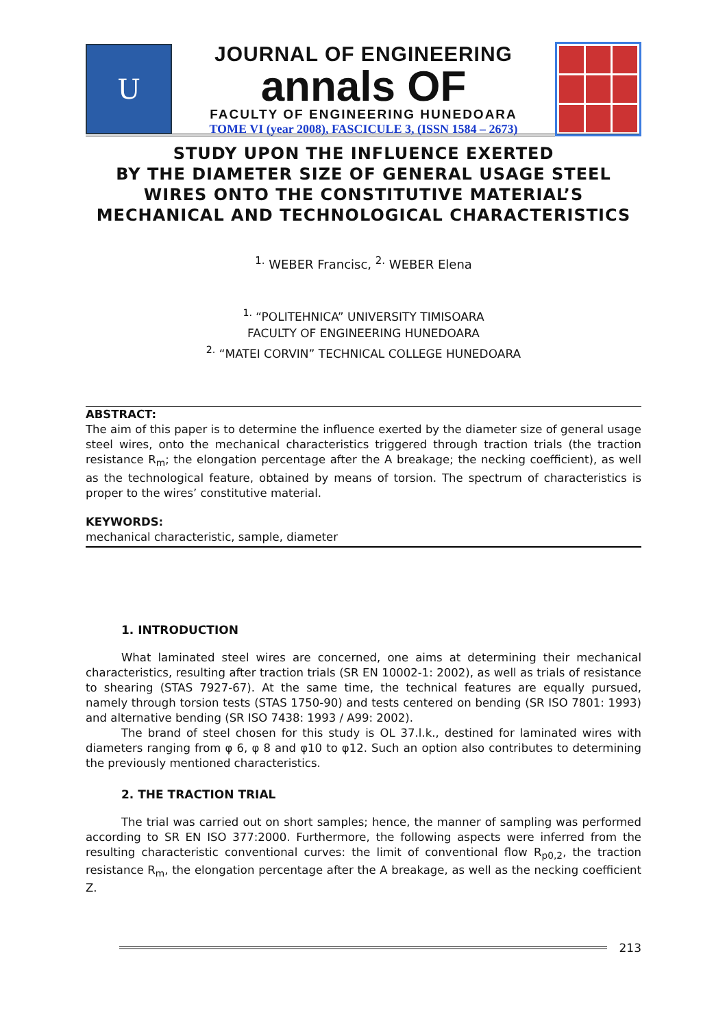U
JOURNAL OF ENGINEERING
annals OF
FACULTY OF ENGINEERING HUNEDOARA
TOME VI (year 2008), FASCICULE 3, (ISSN 1584 – 2673)
STUDY UPON THE INFLUENCE EXERTED
BY THE DIAMETER SIZE OF GENERAL USAGE STEEL
WIRES ONTO THE CONSTITUTIVE MATERIAL’S
MECHANICAL AND TECHNOLOGICAL CHARACTERISTICS
<sup>1.</sup> WEBER Francisc, <sup>2.</sup> WEBER Elena
<sup>1.</sup> “POLITEHNICA” UNIVERSITY TIMISOARA
FACULTY OF ENGINEERING HUNEDOARA
<sup>2.</sup> “MATEI CORVIN” TECHNICAL COLLEGE HUNEDOARA
ABSTRACT:
The aim of this paper is to determine the influence exerted by the diameter size of general usage steel wires, onto the mechanical characteristics triggered through traction trials (the traction resistance R<sub>m</sub>; the elongation percentage after the A breakage; the necking coefficient), as well as the technological feature, obtained by means of torsion. The spectrum of characteristics is proper to the wires’ constitutive material.
KEYWORDS:
mechanical characteristic, sample, diameter
1. INTRODUCTION
What laminated steel wires are concerned, one aims at determining their mechanical characteristics, resulting after traction trials (SR EN 10002-1: 2002), as well as trials of resistance to shearing (STAS 7927-67). At the same time, the technical features are equally pursued, namely through torsion tests (STAS 1750-90) and tests centered on bending (SR ISO 7801: 1993) and alternative bending (SR ISO 7438: 1993 / A99: 2002).
The brand of steel chosen for this study is OL 37.l.k., destined for laminated wires with diameters ranging from φ 6, φ 8 and φ10 to φ12. Such an option also contributes to determining the previously mentioned characteristics.
2. THE TRACTION TRIAL
The trial was carried out on short samples; hence, the manner of sampling was performed according to SR EN ISO 377:2000. Furthermore, the following aspects were inferred from the resulting characteristic conventional curves: the limit of conventional flow R<sub>p0,2</sub>, the traction resistance R<sub>m</sub>, the elongation percentage after the A breakage, as well as the necking coefficient Z.
213